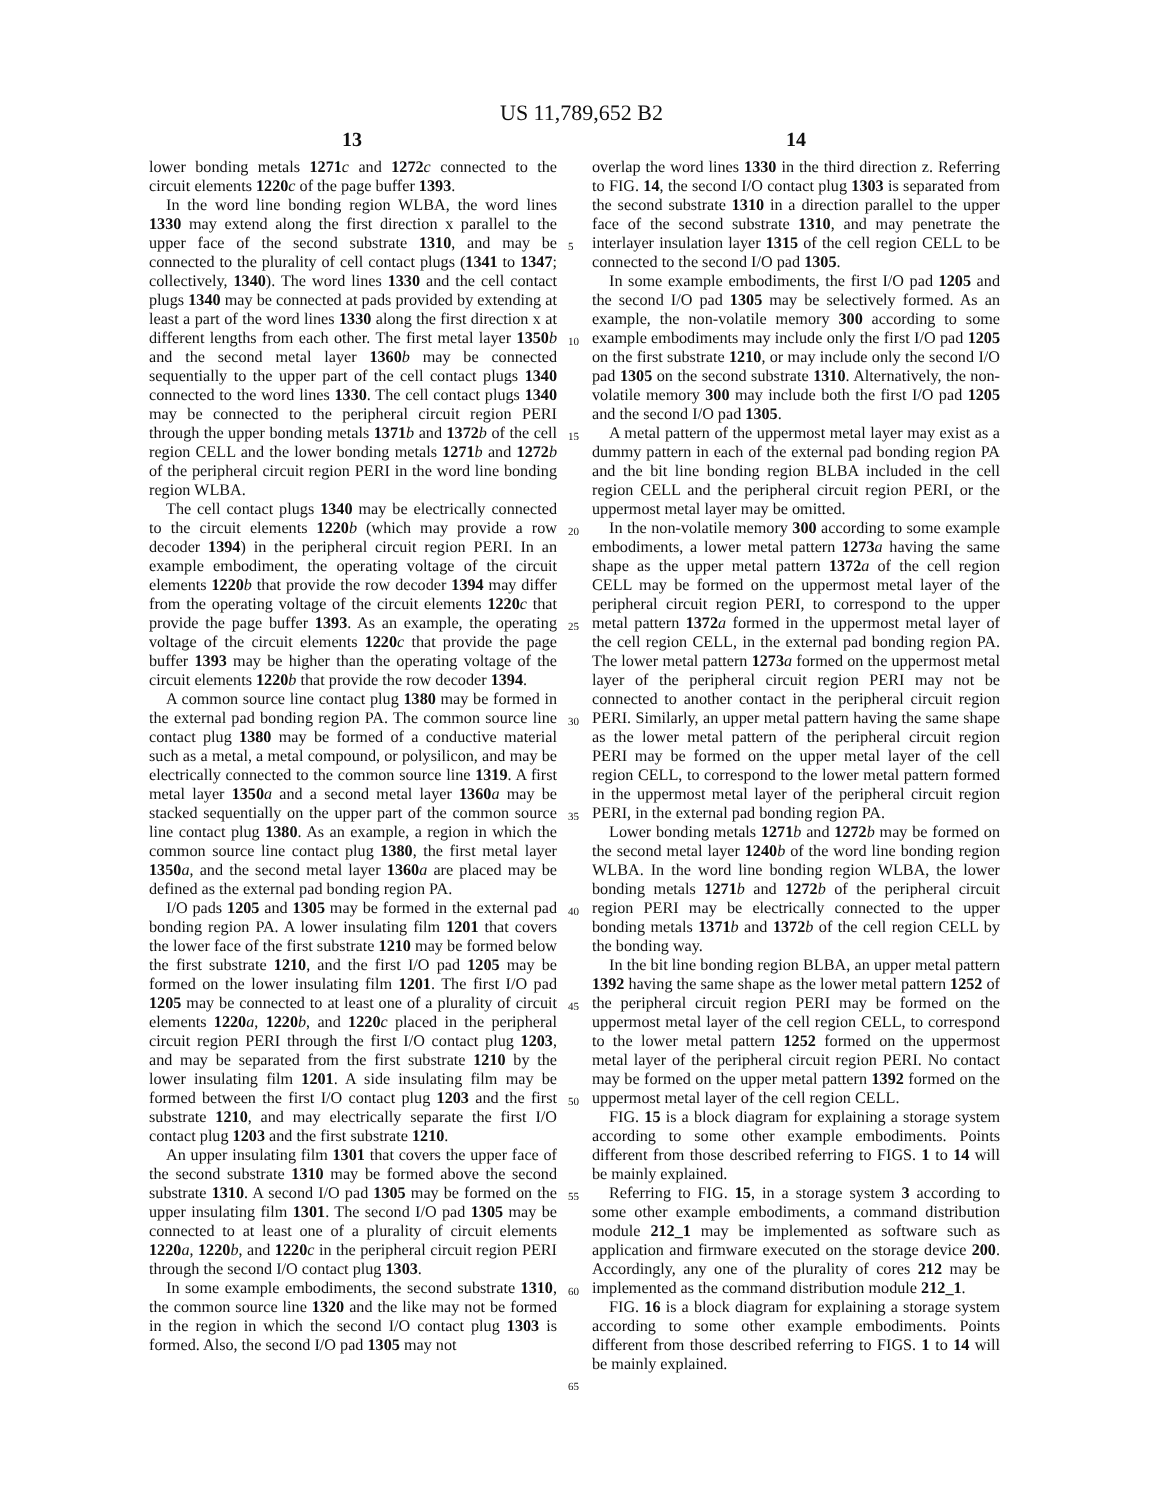US 11,789,652 B2
13 14
lower bonding metals 1271 c and 1272 c connected to the circuit elements 1220 c of the page buffer 1393.
In the word line bonding region WLBA, the word lines 1330 may extend along the first direction x parallel to the upper face of the second substrate 1310, and may be connected to the plurality of cell contact plugs (1341 to 1347; collectively, 1340). The word lines 1330 and the cell contact plugs 1340 may be connected at pads provided by extending at least a part of the word lines 1330 along the first direction x at different lengths from each other. The first metal layer 1350 b and the second metal layer 1360 b may be connected sequentially to the upper part of the cell contact plugs 1340 connected to the word lines 1330. The cell contact plugs 1340 may be connected to the peripheral circuit region PERI through the upper bonding metals 1371 b and 1372 b of the cell region CELL and the lower bonding metals 1271 b and 1272 b of the peripheral circuit region PERI in the word line bonding region WLBA.
The cell contact plugs 1340 may be electrically connected to the circuit elements 1220 b (which may provide a row decoder 1394) in the peripheral circuit region PERI. In an example embodiment, the operating voltage of the circuit elements 1220 b that provide the row decoder 1394 may differ from the operating voltage of the circuit elements 1220 c that provide the page buffer 1393. As an example, the operating voltage of the circuit elements 1220 c that provide the page buffer 1393 may be higher than the operating voltage of the circuit elements 1220 b that provide the row decoder 1394.
A common source line contact plug 1380 may be formed in the external pad bonding region PA. The common source line contact plug 1380 may be formed of a conductive material such as a metal, a metal compound, or polysilicon, and may be electrically connected to the common source line 1319. A first metal layer 1350 a and a second metal layer 1360 a may be stacked sequentially on the upper part of the common source line contact plug 1380. As an example, a region in which the common source line contact plug 1380, the first metal layer 1350 a, and the second metal layer 1360 a are placed may be defined as the external pad bonding region PA.
I/O pads 1205 and 1305 may be formed in the external pad bonding region PA. A lower insulating film 1201 that covers the lower face of the first substrate 1210 may be formed below the first substrate 1210, and the first I/O pad 1205 may be formed on the lower insulating film 1201. The first I/O pad 1205 may be connected to at least one of a plurality of circuit elements 1220 a, 1220 b, and 1220 c placed in the peripheral circuit region PERI through the first I/O contact plug 1203, and may be separated from the first substrate 1210 by the lower insulating film 1201. A side insulating film may be formed between the first I/O contact plug 1203 and the first substrate 1210, and may electrically separate the first I/O contact plug 1203 and the first substrate 1210.
An upper insulating film 1301 that covers the upper face of the second substrate 1310 may be formed above the second substrate 1310. A second I/O pad 1305 may be formed on the upper insulating film 1301. The second I/O pad 1305 may be connected to at least one of a plurality of circuit elements 1220 a, 1220 b, and 1220 c in the peripheral circuit region PERI through the second I/O contact plug 1303.
In some example embodiments, the second substrate 1310, the common source line 1320 and the like may not be formed in the region in which the second I/O contact plug 1303 is formed. Also, the second I/O pad 1305 may not
5
10
15
20
25
30
35
40
45
50
55
60
65
overlap the word lines 1330 in the third direction z. Referring to FIG. 14, the second I/O contact plug 1303 is separated from the second substrate 1310 in a direction parallel to the upper face of the second substrate 1310, and may penetrate the interlayer insulation layer 1315 of the cell region CELL to be connected to the second I/O pad 1305.
In some example embodiments, the first I/O pad 1205 and the second I/O pad 1305 may be selectively formed. As an example, the non-volatile memory 300 according to some example embodiments may include only the first I/O pad 1205 on the first substrate 1210, or may include only the second I/O pad 1305 on the second substrate 1310. Alternatively, the non-volatile memory 300 may include both the first I/O pad 1205 and the second I/O pad 1305.
A metal pattern of the uppermost metal layer may exist as a dummy pattern in each of the external pad bonding region PA and the bit line bonding region BLBA included in the cell region CELL and the peripheral circuit region PERI, or the uppermost metal layer may be omitted.
In the non-volatile memory 300 according to some example embodiments, a lower metal pattern 1273 a having the same shape as the upper metal pattern 1372 a of the cell region CELL may be formed on the uppermost metal layer of the peripheral circuit region PERI, to correspond to the upper metal pattern 1372 a formed in the uppermost metal layer of the cell region CELL, in the external pad bonding region PA. The lower metal pattern 1273 a formed on the uppermost metal layer of the peripheral circuit region PERI may not be connected to another contact in the peripheral circuit region PERI. Similarly, an upper metal pattern having the same shape as the lower metal pattern of the peripheral circuit region PERI may be formed on the upper metal layer of the cell region CELL, to correspond to the lower metal pattern formed in the uppermost metal layer of the peripheral circuit region PERI, in the external pad bonding region PA.
Lower bonding metals 1271 b and 1272 b may be formed on the second metal layer 1240 b of the word line bonding region WLBA. In the word line bonding region WLBA, the lower bonding metals 1271 b and 1272 b of the peripheral circuit region PERI may be electrically connected to the upper bonding metals 1371 b and 1372 b of the cell region CELL by the bonding way.
In the bit line bonding region BLBA, an upper metal pattern 1392 having the same shape as the lower metal pattern 1252 of the peripheral circuit region PERI may be formed on the uppermost metal layer of the cell region CELL, to correspond to the lower metal pattern 1252 formed on the uppermost metal layer of the peripheral circuit region PERI. No contact may be formed on the upper metal pattern 1392 formed on the uppermost metal layer of the cell region CELL.
FIG. 15 is a block diagram for explaining a storage system according to some other example embodiments. Points different from those described referring to FIGS. 1 to 14 will be mainly explained.
Referring to FIG. 15, in a storage system 3 according to some other example embodiments, a command distribution module 212_1 may be implemented as software such as application and firmware executed on the storage device 200. Accordingly, any one of the plurality of cores 212 may be implemented as the command distribution module 212_1.
FIG. 16 is a block diagram for explaining a storage system according to some other example embodiments. Points different from those described referring to FIGS. 1 to 14 will be mainly explained.